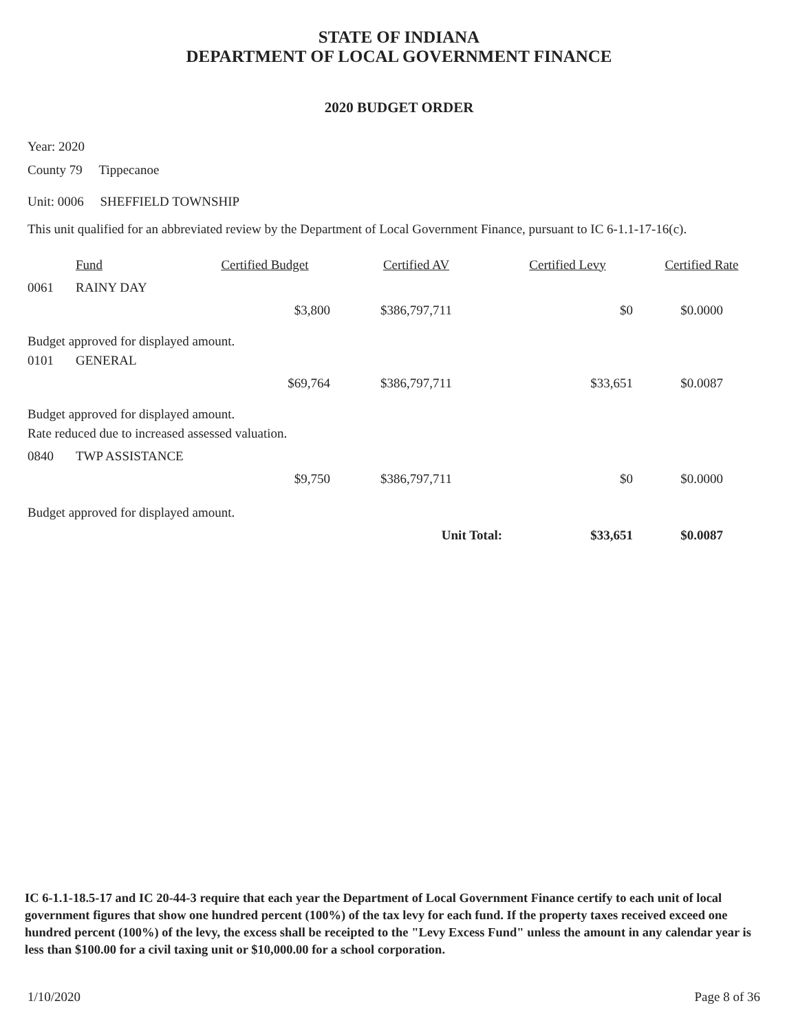STATE OF INDIANA
DEPARTMENT OF LOCAL GOVERNMENT FINANCE
2020 BUDGET ORDER
Year: 2020
County 79 Tippecanoe
Unit: 0006 SHEFFIELD TOWNSHIP
This unit qualified for an abbreviated review by the Department of Local Government Finance, pursuant to IC 6-1.1-17-16(c).
| | Fund | Certified Budget | Certified AV | Certified Levy | Certified Rate |
| --- | --- | --- | --- | --- | --- |
| 0061 | RAINY DAY | | | | |
| | | $3,800 | $386,797,711 | $0 | $0.0000 |
| Budget approved for displayed amount. | | | | | |
| 0101 | GENERAL | | | | |
| | | $69,764 | $386,797,711 | $33,651 | $0.0087 |
| Budget approved for displayed amount. | | | | | |
| Rate reduced due to increased assessed valuation. | | | | | |
| 0840 | TWP ASSISTANCE | | | | |
| | | $9,750 | $386,797,711 | $0 | $0.0000 |
| Budget approved for displayed amount. | | | | | |
| | | | Unit Total: | $33,651 | $0.0087 |
IC 6-1.1-18.5-17 and IC 20-44-3 require that each year the Department of Local Government Finance certify to each unit of local government figures that show one hundred percent (100%) of the tax levy for each fund. If the property taxes received exceed one hundred percent (100%) of the levy, the excess shall be receipted to the "Levy Excess Fund" unless the amount in any calendar year is less than $100.00 for a civil taxing unit or $10,000.00 for a school corporation.
1/10/2020 Page 8 of 36